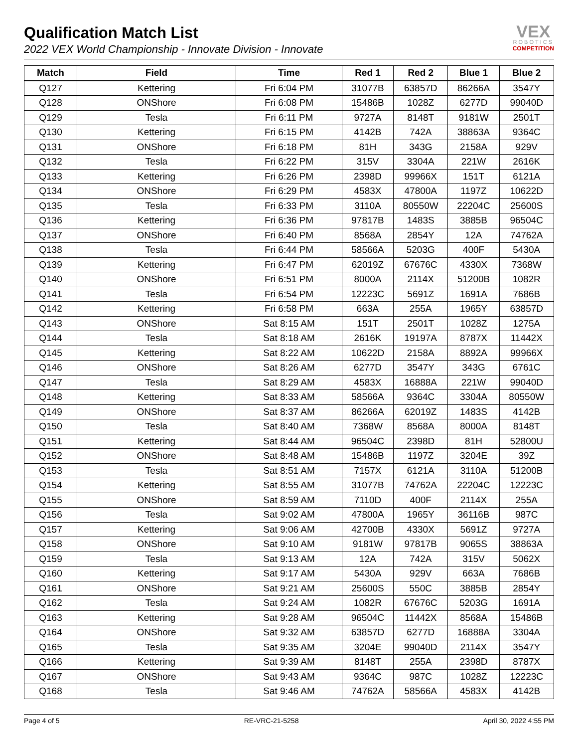Qualification Match List
2022 VEX World Championship - Innovate Division - Innovate
VEX
ROBOTICS
COMPETITION
| Match | Field | Time | Red 1 | Red 2 | Blue 1 | Blue 2 |
| --- | --- | --- | --- | --- | --- | --- |
| Q127 | Kettering | Fri 6:04 PM | 31077B | 63857D | 86266A | 3547Y |
| Q128 | ONShore | Fri 6:08 PM | 15486B | 1028Z | 6277D | 99040D |
| Q129 | Tesla | Fri 6:11 PM | 9727A | 8148T | 9181W | 2501T |
| Q130 | Kettering | Fri 6:15 PM | 4142B | 742A | 38863A | 9364C |
| Q131 | ONShore | Fri 6:18 PM | 81H | 343G | 2158A | 929V |
| Q132 | Tesla | Fri 6:22 PM | 315V | 3304A | 221W | 2616K |
| Q133 | Kettering | Fri 6:26 PM | 2398D | 99966X | 151T | 6121A |
| Q134 | ONShore | Fri 6:29 PM | 4583X | 47800A | 1197Z | 10622D |
| Q135 | Tesla | Fri 6:33 PM | 3110A | 80550W | 22204C | 25600S |
| Q136 | Kettering | Fri 6:36 PM | 97817B | 1483S | 3885B | 96504C |
| Q137 | ONShore | Fri 6:40 PM | 8568A | 2854Y | 12A | 74762A |
| Q138 | Tesla | Fri 6:44 PM | 58566A | 5203G | 400F | 5430A |
| Q139 | Kettering | Fri 6:47 PM | 62019Z | 67676C | 4330X | 7368W |
| Q140 | ONShore | Fri 6:51 PM | 8000A | 2114X | 51200B | 1082R |
| Q141 | Tesla | Fri 6:54 PM | 12223C | 5691Z | 1691A | 7686B |
| Q142 | Kettering | Fri 6:58 PM | 663A | 255A | 1965Y | 63857D |
| Q143 | ONShore | Sat 8:15 AM | 151T | 2501T | 1028Z | 1275A |
| Q144 | Tesla | Sat 8:18 AM | 2616K | 19197A | 8787X | 11442X |
| Q145 | Kettering | Sat 8:22 AM | 10622D | 2158A | 8892A | 99966X |
| Q146 | ONShore | Sat 8:26 AM | 6277D | 3547Y | 343G | 6761C |
| Q147 | Tesla | Sat 8:29 AM | 4583X | 16888A | 221W | 99040D |
| Q148 | Kettering | Sat 8:33 AM | 58566A | 9364C | 3304A | 80550W |
| Q149 | ONShore | Sat 8:37 AM | 86266A | 62019Z | 1483S | 4142B |
| Q150 | Tesla | Sat 8:40 AM | 7368W | 8568A | 8000A | 8148T |
| Q151 | Kettering | Sat 8:44 AM | 96504C | 2398D | 81H | 52800U |
| Q152 | ONShore | Sat 8:48 AM | 15486B | 1197Z | 3204E | 39Z |
| Q153 | Tesla | Sat 8:51 AM | 7157X | 6121A | 3110A | 51200B |
| Q154 | Kettering | Sat 8:55 AM | 31077B | 74762A | 22204C | 12223C |
| Q155 | ONShore | Sat 8:59 AM | 7110D | 400F | 2114X | 255A |
| Q156 | Tesla | Sat 9:02 AM | 47800A | 1965Y | 36116B | 987C |
| Q157 | Kettering | Sat 9:06 AM | 42700B | 4330X | 5691Z | 9727A |
| Q158 | ONShore | Sat 9:10 AM | 9181W | 97817B | 9065S | 38863A |
| Q159 | Tesla | Sat 9:13 AM | 12A | 742A | 315V | 5062X |
| Q160 | Kettering | Sat 9:17 AM | 5430A | 929V | 663A | 7686B |
| Q161 | ONShore | Sat 9:21 AM | 25600S | 550C | 3885B | 2854Y |
| Q162 | Tesla | Sat 9:24 AM | 1082R | 67676C | 5203G | 1691A |
| Q163 | Kettering | Sat 9:28 AM | 96504C | 11442X | 8568A | 15486B |
| Q164 | ONShore | Sat 9:32 AM | 63857D | 6277D | 16888A | 3304A |
| Q165 | Tesla | Sat 9:35 AM | 3204E | 99040D | 2114X | 3547Y |
| Q166 | Kettering | Sat 9:39 AM | 8148T | 255A | 2398D | 8787X |
| Q167 | ONShore | Sat 9:43 AM | 9364C | 987C | 1028Z | 12223C |
| Q168 | Tesla | Sat 9:46 AM | 74762A | 58566A | 4583X | 4142B |
Page 4 of 5 RE-VRC-21-5258 April 30, 2022 4:55 PM